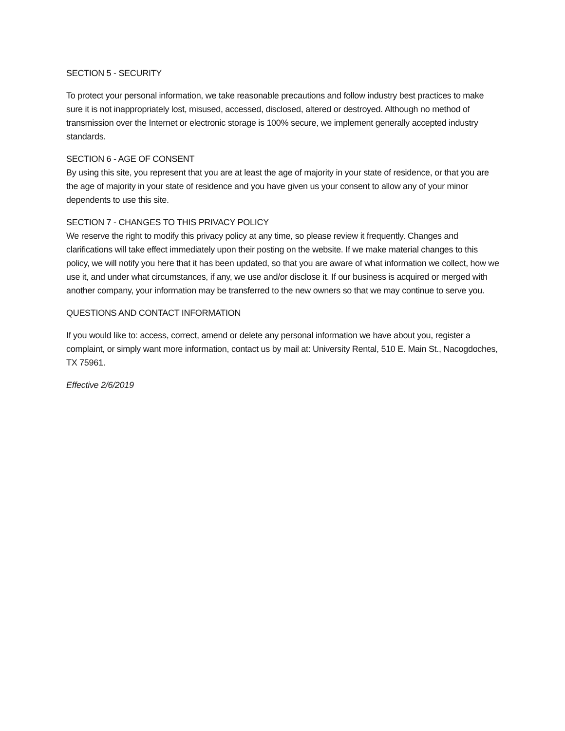SECTION 5 - SECURITY
To protect your personal information, we take reasonable precautions and follow industry best practices to make sure it is not inappropriately lost, misused, accessed, disclosed, altered or destroyed. Although no method of transmission over the Internet or electronic storage is 100% secure, we implement generally accepted industry standards.
SECTION 6 - AGE OF CONSENT
By using this site, you represent that you are at least the age of majority in your state of residence, or that you are the age of majority in your state of residence and you have given us your consent to allow any of your minor dependents to use this site.
SECTION 7 - CHANGES TO THIS PRIVACY POLICY
We reserve the right to modify this privacy policy at any time, so please review it frequently. Changes and clarifications will take effect immediately upon their posting on the website. If we make material changes to this policy, we will notify you here that it has been updated, so that you are aware of what information we collect, how we use it, and under what circumstances, if any, we use and/or disclose it. If our business is acquired or merged with another company, your information may be transferred to the new owners so that we may continue to serve you.
QUESTIONS AND CONTACT INFORMATION
If you would like to: access, correct, amend or delete any personal information we have about you, register a complaint, or simply want more information, contact us by mail at: University Rental, 510 E. Main St., Nacogdoches, TX 75961.
Effective 2/6/2019